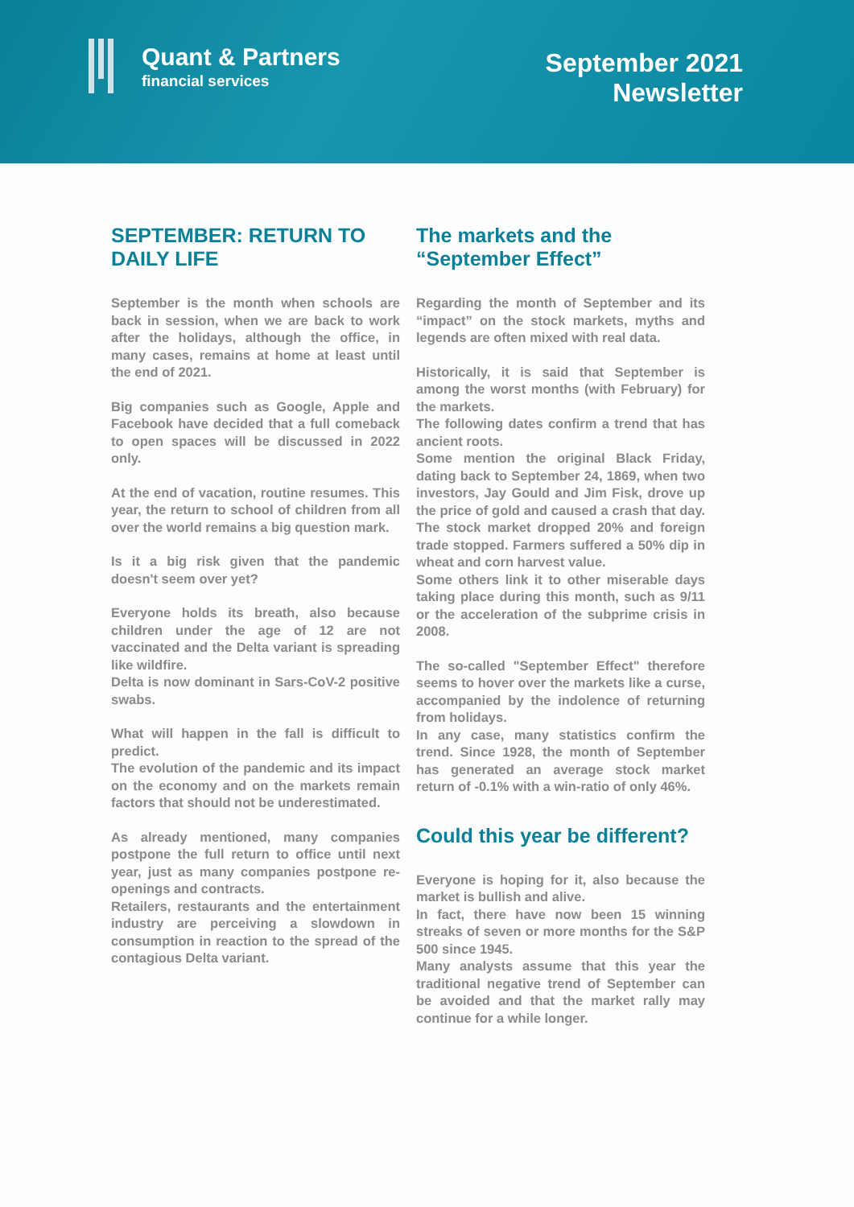Quant & Partners
financial services
September 2021
Newsletter
SEPTEMBER: RETURN TO DAILY LIFE
September is the month when schools are back in session, when we are back to work after the holidays, although the office, in many cases, remains at home at least until the end of 2021.
Big companies such as Google, Apple and Facebook have decided that a full comeback to open spaces will be discussed in 2022 only.
At the end of vacation, routine resumes. This year, the return to school of children from all over the world remains a big question mark.
Is it a big risk given that the pandemic doesn't seem over yet?
Everyone holds its breath, also because children under the age of 12 are not vaccinated and the Delta variant is spreading like wildfire.
Delta is now dominant in Sars-CoV-2 positive swabs.
What will happen in the fall is difficult to predict.
The evolution of the pandemic and its impact on the economy and on the markets remain factors that should not be underestimated.
As already mentioned, many companies postpone the full return to office until next year, just as many companies postpone re-openings and contracts.
Retailers, restaurants and the entertainment industry are perceiving a slowdown in consumption in reaction to the spread of the contagious Delta variant.
The markets and the “September Effect”
Regarding the month of September and its “impact” on the stock markets, myths and legends are often mixed with real data.
Historically, it is said that September is among the worst months (with February) for the markets.
The following dates confirm a trend that has ancient roots.
Some mention the original Black Friday, dating back to September 24, 1869, when two investors, Jay Gould and Jim Fisk, drove up the price of gold and caused a crash that day. The stock market dropped 20% and foreign trade stopped. Farmers suffered a 50% dip in wheat and corn harvest value.
Some others link it to other miserable days taking place during this month, such as 9/11 or the acceleration of the subprime crisis in 2008.
The so-called "September Effect" therefore seems to hover over the markets like a curse, accompanied by the indolence of returning from holidays.
In any case, many statistics confirm the trend. Since 1928, the month of September has generated an average stock market return of -0.1% with a win-ratio of only 46%.
Could this year be different?
Everyone is hoping for it, also because the market is bullish and alive.
In fact, there have now been 15 winning streaks of seven or more months for the S&P 500 since 1945.
Many analysts assume that this year the traditional negative trend of September can be avoided and that the market rally may continue for a while longer.